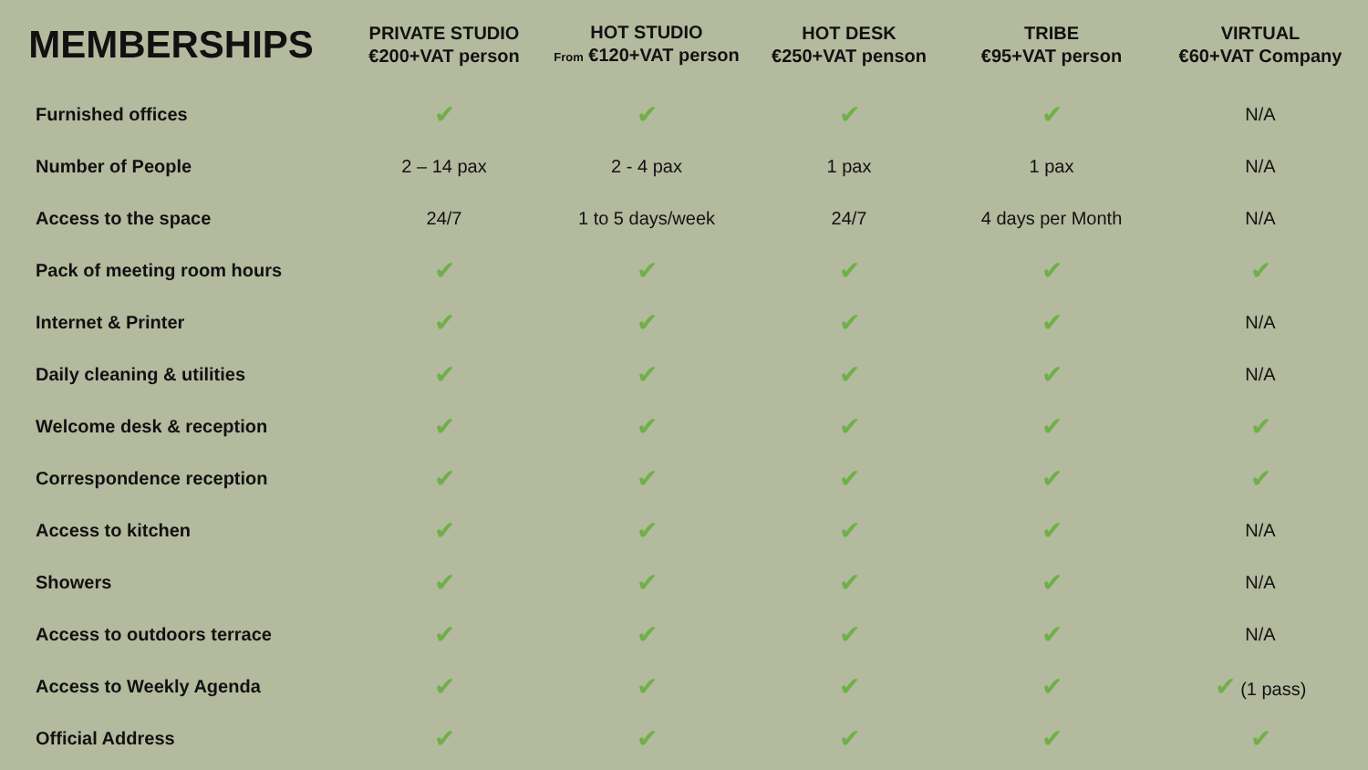| MEMBERSHIPS | PRIVATE STUDIO €200+VAT person | HOT STUDIO From €120+VAT person | HOT DESK €250+VAT penson | TRIBE €95+VAT person | VIRTUAL €60+VAT Company |
| --- | --- | --- | --- | --- | --- |
| Furnished offices | ✔ | ✔ | ✔ | ✔ | N/A |
| Number of People | 2 – 14 pax | 2 - 4 pax | 1 pax | 1 pax | N/A |
| Access to the space | 24/7 | 1 to 5 days/week | 24/7 | 4 days per Month | N/A |
| Pack of meeting room hours | ✔ | ✔ | ✔ | ✔ | ✔ |
| Internet & Printer | ✔ | ✔ | ✔ | ✔ | N/A |
| Daily cleaning & utilities | ✔ | ✔ | ✔ | ✔ | N/A |
| Welcome desk & reception | ✔ | ✔ | ✔ | ✔ | ✔ |
| Correspondence reception | ✔ | ✔ | ✔ | ✔ | ✔ |
| Access to kitchen | ✔ | ✔ | ✔ | ✔ | N/A |
| Showers | ✔ | ✔ | ✔ | ✔ | N/A |
| Access to outdoors terrace | ✔ | ✔ | ✔ | ✔ | N/A |
| Access to Weekly Agenda | ✔ | ✔ | ✔ | ✔ | ✔ (1 pass) |
| Official Address | ✔ | ✔ | ✔ | ✔ | ✔ |